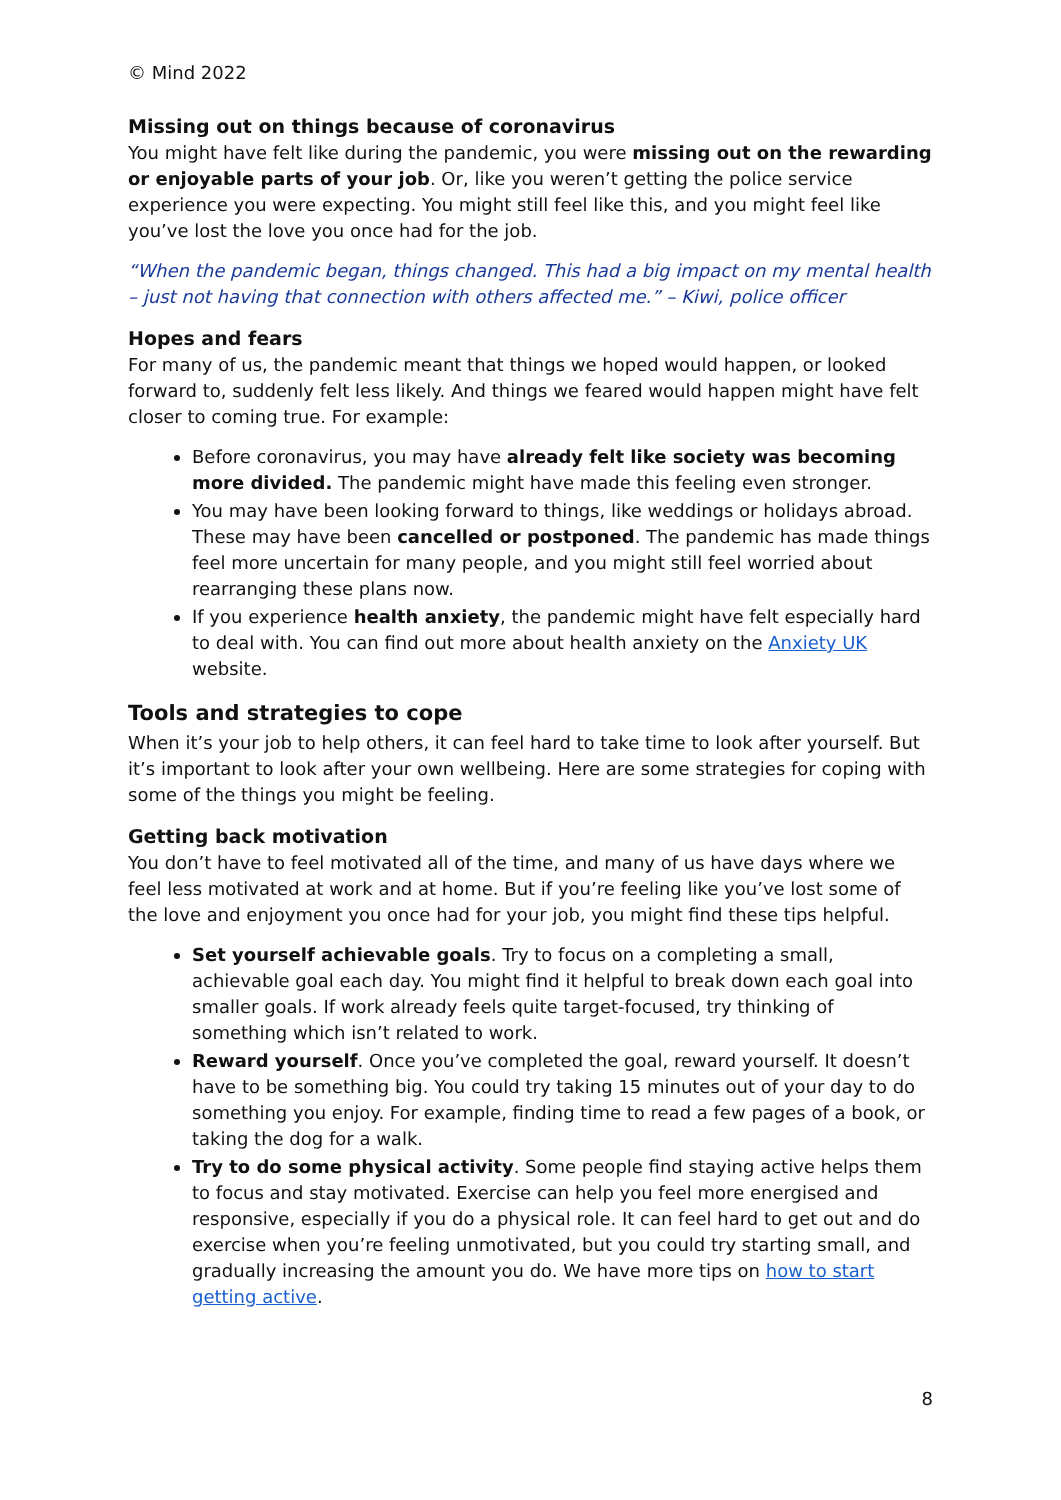© Mind 2022
Missing out on things because of coronavirus
You might have felt like during the pandemic, you were missing out on the rewarding or enjoyable parts of your job. Or, like you weren’t getting the police service experience you were expecting. You might still feel like this, and you might feel like you’ve lost the love you once had for the job.
“When the pandemic began, things changed. This had a big impact on my mental health – just not having that connection with others affected me.” – Kiwi, police officer
Hopes and fears
For many of us, the pandemic meant that things we hoped would happen, or looked forward to, suddenly felt less likely. And things we feared would happen might have felt closer to coming true. For example:
Before coronavirus, you may have already felt like society was becoming more divided. The pandemic might have made this feeling even stronger.
You may have been looking forward to things, like weddings or holidays abroad. These may have been cancelled or postponed. The pandemic has made things feel more uncertain for many people, and you might still feel worried about rearranging these plans now.
If you experience health anxiety, the pandemic might have felt especially hard to deal with. You can find out more about health anxiety on the Anxiety UK website.
Tools and strategies to cope
When it’s your job to help others, it can feel hard to take time to look after yourself. But it’s important to look after your own wellbeing. Here are some strategies for coping with some of the things you might be feeling.
Getting back motivation
You don’t have to feel motivated all of the time, and many of us have days where we feel less motivated at work and at home. But if you’re feeling like you’ve lost some of the love and enjoyment you once had for your job, you might find these tips helpful.
Set yourself achievable goals. Try to focus on a completing a small, achievable goal each day. You might find it helpful to break down each goal into smaller goals. If work already feels quite target-focused, try thinking of something which isn’t related to work.
Reward yourself. Once you’ve completed the goal, reward yourself. It doesn’t have to be something big. You could try taking 15 minutes out of your day to do something you enjoy. For example, finding time to read a few pages of a book, or taking the dog for a walk.
Try to do some physical activity. Some people find staying active helps them to focus and stay motivated. Exercise can help you feel more energised and responsive, especially if you do a physical role. It can feel hard to get out and do exercise when you’re feeling unmotivated, but you could try starting small, and gradually increasing the amount you do. We have more tips on how to start getting active.
8